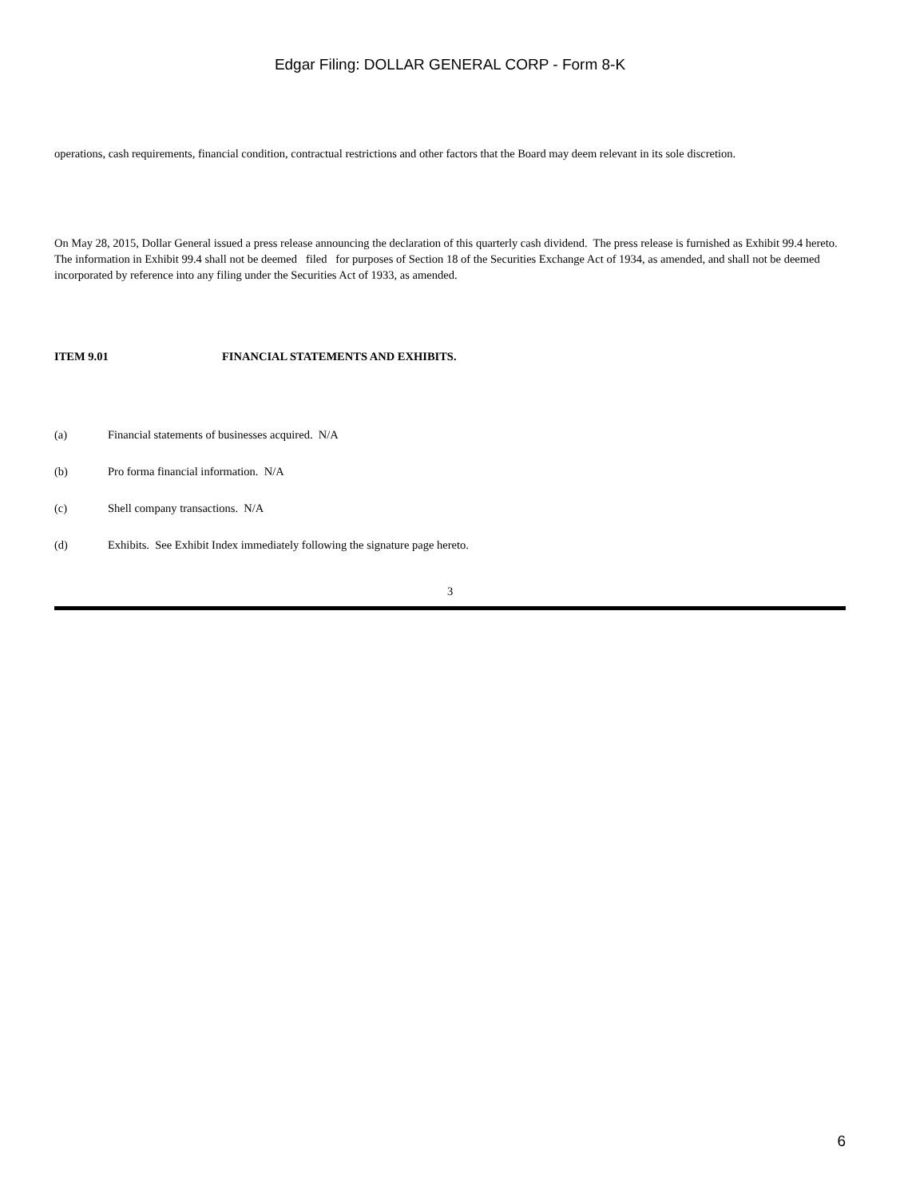Edgar Filing: DOLLAR GENERAL CORP - Form 8-K
operations, cash requirements, financial condition, contractual restrictions and other factors that the Board may deem relevant in its sole discretion.
On May 28, 2015, Dollar General issued a press release announcing the declaration of this quarterly cash dividend. The press release is furnished as Exhibit 99.4 hereto. The information in Exhibit 99.4 shall not be deemed filed for purposes of Section 18 of the Securities Exchange Act of 1934, as amended, and shall not be deemed incorporated by reference into any filing under the Securities Act of 1933, as amended.
ITEM 9.01 FINANCIAL STATEMENTS AND EXHIBITS.
(a) Financial statements of businesses acquired. N/A
(b) Pro forma financial information. N/A
(c) Shell company transactions. N/A
(d) Exhibits. See Exhibit Index immediately following the signature page hereto.
3
6